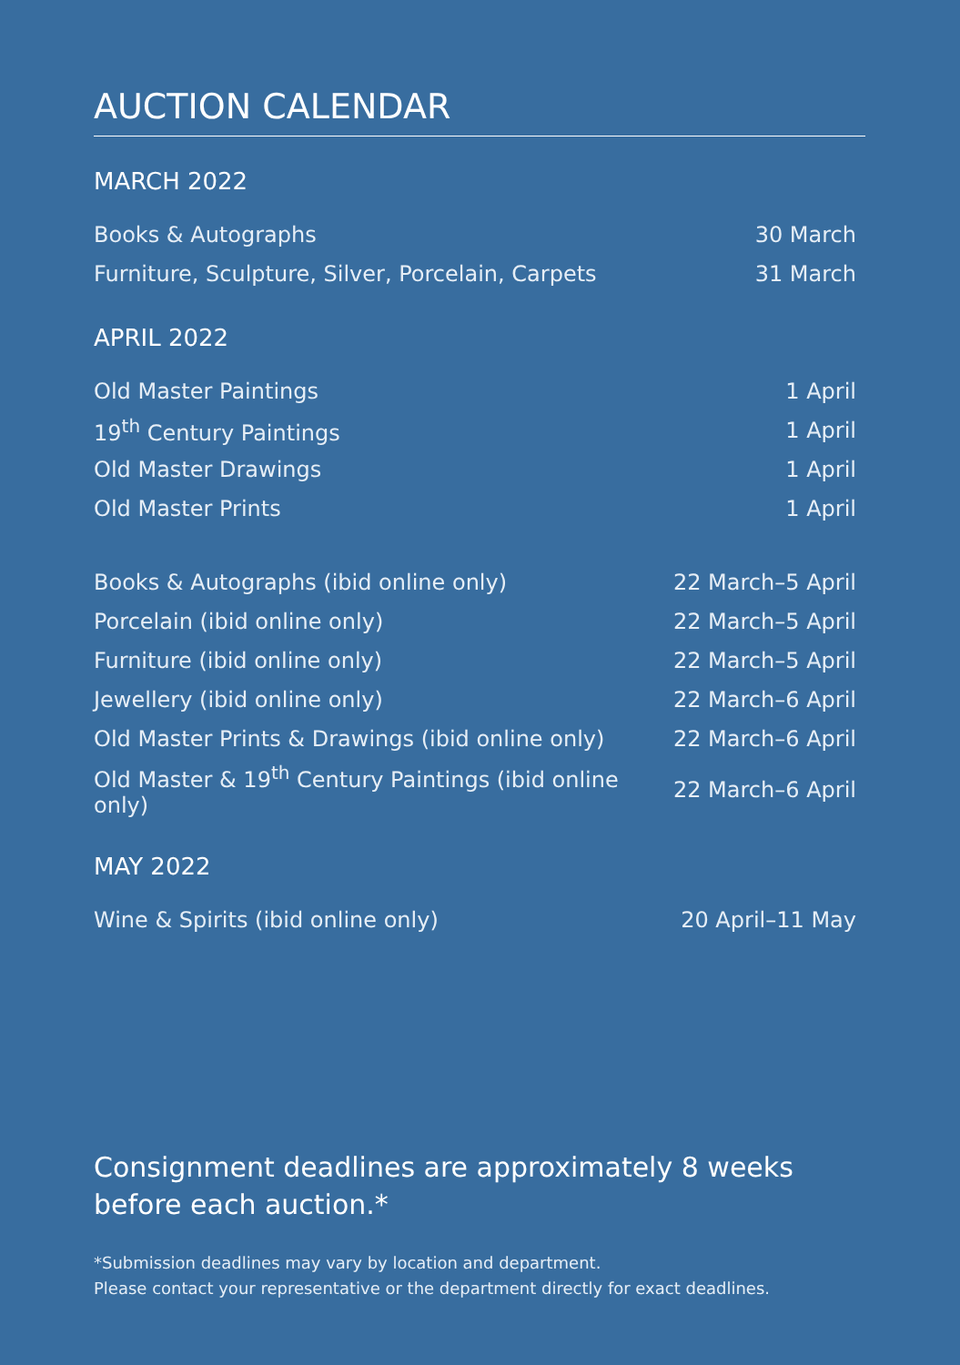AUCTION CALENDAR
MARCH 2022
| Books & Autographs | 30 March |
| Furniture, Sculpture, Silver, Porcelain, Carpets | 31 March |
APRIL 2022
| Old Master Paintings | 1 April |
| 19<sup>th</sup> Century Paintings | 1 April |
| Old Master Drawings | 1 April |
| Old Master Prints | 1 April |
| Books & Autographs (ibid online only) | 22 March–5 April |
| Porcelain (ibid online only) | 22 March–5 April |
| Furniture (ibid online only) | 22 March–5 April |
| Jewellery (ibid online only) | 22 March–6 April |
| Old Master Prints & Drawings (ibid online only) | 22 March–6 April |
| Old Master & 19<sup>th</sup> Century Paintings (ibid online only) | 22 March–6 April |
MAY 2022
| Wine & Spirits (ibid online only) | 20 April–11 May |
Consignment deadlines are approximately 8 weeks
before each auction.*
*Submission deadlines may vary by location and department.
Please contact your representative or the department directly for exact deadlines.